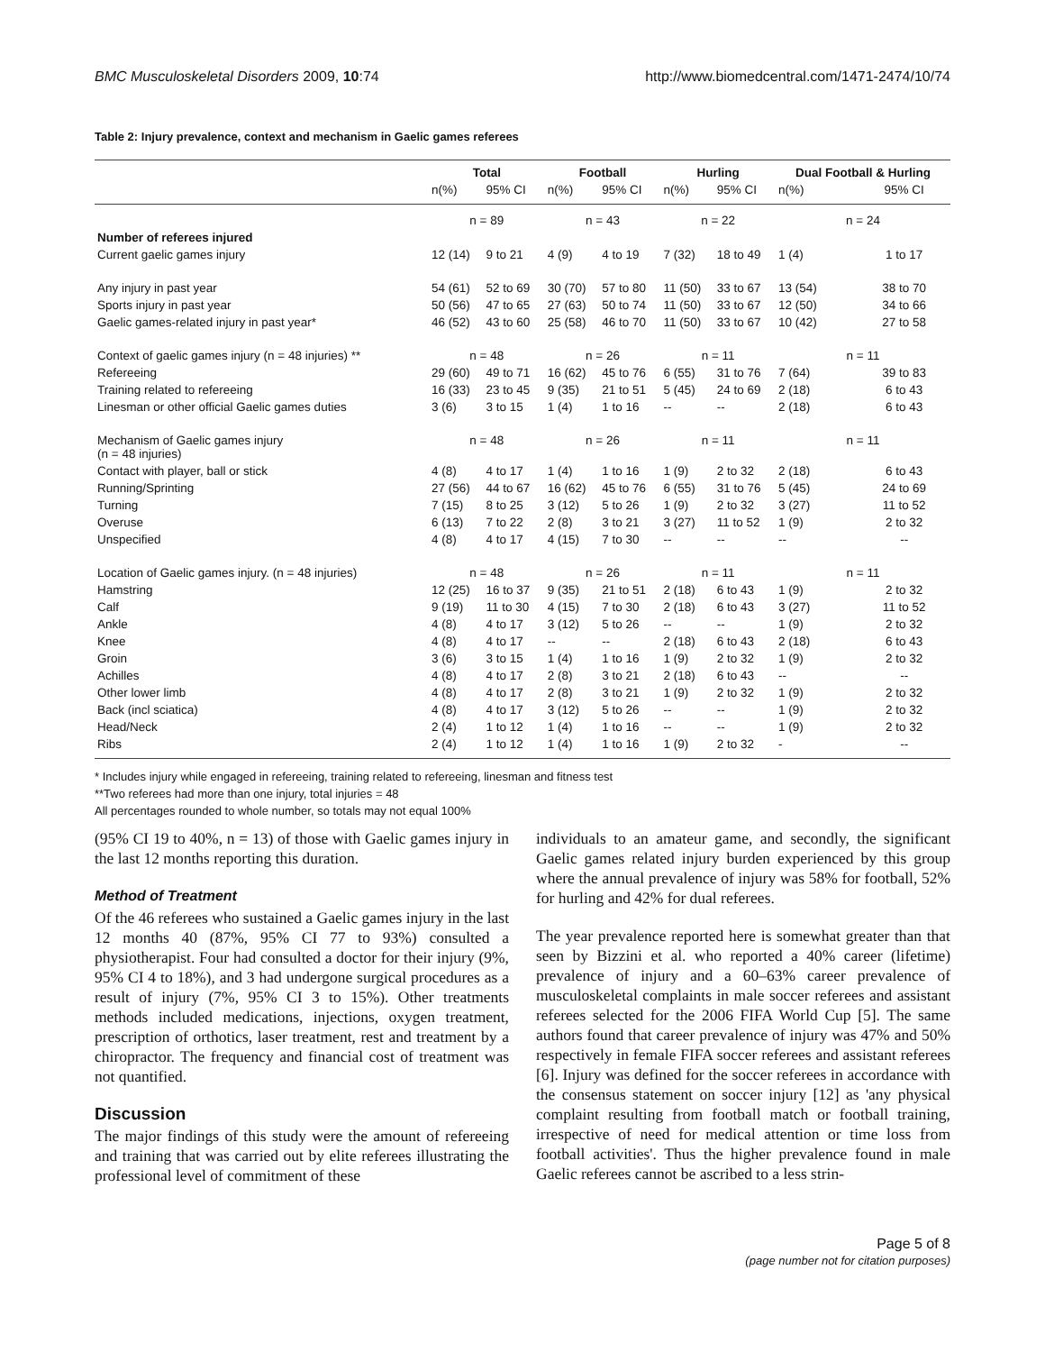BMC Musculoskeletal Disorders 2009, 10:74 http://www.biomedcentral.com/1471-2474/10/74
Table 2: Injury prevalence, context and mechanism in Gaelic games referees
| | Total | | Football | | Hurling | | Dual Football & Hurling | |
| --- | --- | --- | --- | --- | --- | --- | --- | --- |
| | n(%) | 95% CI | n(%) | 95% CI | n(%) | 95% CI | n(%) | 95% CI |
| | n = 89 | | n = 43 | | n = 22 | | n = 24 | |
| Number of referees injured | | | | | | | | |
| Current gaelic games injury | 12 (14) | 9 to 21 | 4 (9) | 4 to 19 | 7 (32) | 18 to 49 | 1 (4) | 1 to 17 |
| Any injury in past year | 54 (61) | 52 to 69 | 30 (70) | 57 to 80 | 11 (50) | 33 to 67 | 13 (54) | 38 to 70 |
| Sports injury in past year | 50 (56) | 47 to 65 | 27 (63) | 50 to 74 | 11 (50) | 33 to 67 | 12 (50) | 34 to 66 |
| Gaelic games-related injury in past year* | 46 (52) | 43 to 60 | 25 (58) | 46 to 70 | 11 (50) | 33 to 67 | 10 (42) | 27 to 58 |
| Context of gaelic games injury (n = 48 injuries) ** | n = 48 | | n = 26 | | n = 11 | | n = 11 | |
| Refereeing | 29 (60) | 49 to 71 | 16 (62) | 45 to 76 | 6 (55) | 31 to 76 | 7 (64) | 39 to 83 |
| Training related to refereeing | 16 (33) | 23 to 45 | 9 (35) | 21 to 51 | 5 (45) | 24 to 69 | 2 (18) | 6 to 43 |
| Linesman or other official Gaelic games duties | 3 (6) | 3 to 15 | 1 (4) | 1 to 16 | -- | -- | 2 (18) | 6 to 43 |
| Mechanism of Gaelic games injury (n = 48 injuries) | n = 48 | | n = 26 | | n = 11 | | n = 11 | |
| Contact with player, ball or stick | 4 (8) | 4 to 17 | 1 (4) | 1 to 16 | 1 (9) | 2 to 32 | 2 (18) | 6 to 43 |
| Running/Sprinting | 27 (56) | 44 to 67 | 16 (62) | 45 to 76 | 6 (55) | 31 to 76 | 5 (45) | 24 to 69 |
| Turning | 7 (15) | 8 to 25 | 3 (12) | 5 to 26 | 1 (9) | 2 to 32 | 3 (27) | 11 to 52 |
| Overuse | 6 (13) | 7 to 22 | 2 (8) | 3 to 21 | 3 (27) | 11 to 52 | 1 (9) | 2 to 32 |
| Unspecified | 4 (8) | 4 to 17 | 4 (15) | 7 to 30 | -- | -- | -- | -- |
| Location of Gaelic games injury. (n = 48 injuries) | n = 48 | | n = 26 | | n = 11 | | n = 11 | |
| Hamstring | 12 (25) | 16 to 37 | 9 (35) | 21 to 51 | 2 (18) | 6 to 43 | 1 (9) | 2 to 32 |
| Calf | 9 (19) | 11 to 30 | 4 (15) | 7 to 30 | 2 (18) | 6 to 43 | 3 (27) | 11 to 52 |
| Ankle | 4 (8) | 4 to 17 | 3 (12) | 5 to 26 | -- | -- | 1 (9) | 2 to 32 |
| Knee | 4 (8) | 4 to 17 | -- | -- | 2 (18) | 6 to 43 | 2 (18) | 6 to 43 |
| Groin | 3 (6) | 3 to 15 | 1 (4) | 1 to 16 | 1 (9) | 2 to 32 | 1 (9) | 2 to 32 |
| Achilles | 4 (8) | 4 to 17 | 2 (8) | 3 to 21 | 2 (18) | 6 to 43 | -- | -- |
| Other lower limb | 4 (8) | 4 to 17 | 2 (8) | 3 to 21 | 1 (9) | 2 to 32 | 1 (9) | 2 to 32 |
| Back (incl sciatica) | 4 (8) | 4 to 17 | 3 (12) | 5 to 26 | -- | -- | 1 (9) | 2 to 32 |
| Head/Neck | 2 (4) | 1 to 12 | 1 (4) | 1 to 16 | -- | -- | 1 (9) | 2 to 32 |
| Ribs | 2 (4) | 1 to 12 | 1 (4) | 1 to 16 | 1 (9) | 2 to 32 | - | -- |
* Includes injury while engaged in refereeing, training related to refereeing, linesman and fitness test
**Two referees had more than one injury, total injuries = 48
All percentages rounded to whole number, so totals may not equal 100%
(95% CI 19 to 40%, n = 13) of those with Gaelic games injury in the last 12 months reporting this duration.
Method of Treatment
Of the 46 referees who sustained a Gaelic games injury in the last 12 months 40 (87%, 95% CI 77 to 93%) consulted a physiotherapist. Four had consulted a doctor for their injury (9%, 95% CI 4 to 18%), and 3 had undergone surgical procedures as a result of injury (7%, 95% CI 3 to 15%). Other treatments methods included medications, injections, oxygen treatment, prescription of orthotics, laser treatment, rest and treatment by a chiropractor. The frequency and financial cost of treatment was not quantified.
Discussion
The major findings of this study were the amount of refereeing and training that was carried out by elite referees illustrating the professional level of commitment of these
individuals to an amateur game, and secondly, the significant Gaelic games related injury burden experienced by this group where the annual prevalence of injury was 58% for football, 52% for hurling and 42% for dual referees.
The year prevalence reported here is somewhat greater than that seen by Bizzini et al. who reported a 40% career (lifetime) prevalence of injury and a 60–63% career prevalence of musculoskeletal complaints in male soccer referees and assistant referees selected for the 2006 FIFA World Cup [5]. The same authors found that career prevalence of injury was 47% and 50% respectively in female FIFA soccer referees and assistant referees [6]. Injury was defined for the soccer referees in accordance with the consensus statement on soccer injury [12] as 'any physical complaint resulting from football match or football training, irrespective of need for medical attention or time loss from football activities'. Thus the higher prevalence found in male Gaelic referees cannot be ascribed to a less strin-
Page 5 of 8
(page number not for citation purposes)